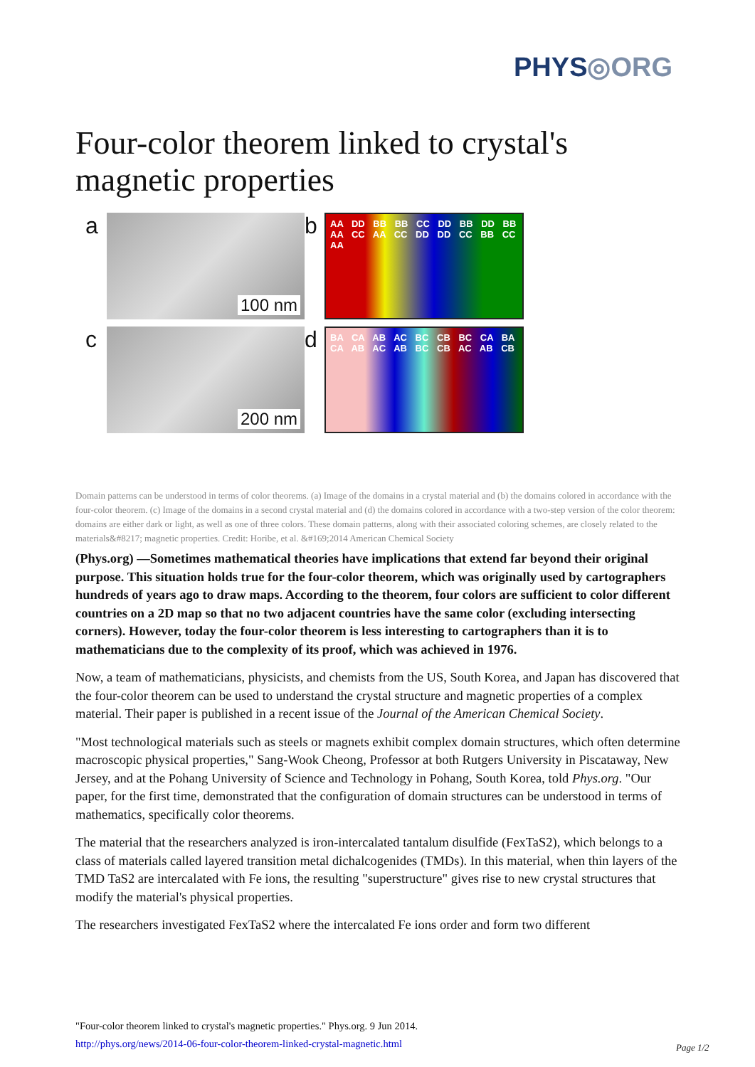PHYS◎ORG
Four-color theorem linked to crystal's magnetic properties
a
100 nm
b
AA DD BB BB CC DD BB DD BB AA CC AA CC DD DD CC BB CC AA
c
200 nm
d
BA CA AB AC BC CB BC CA BA CA AB AC AB BC CB AC AB CB
Domain patterns can be understood in terms of color theorems. (a) Image of the domains in a crystal material and (b) the domains colored in accordance with the four-color theorem. (c) Image of the domains in a second crystal material and (d) the domains colored in accordance with a two-step version of the color theorem: domains are either dark or light, as well as one of three colors. These domain patterns, along with their associated coloring schemes, are closely related to the materials&#8217; magnetic properties. Credit: Horibe, et al. &#169;2014 American Chemical Society
(Phys.org) —Sometimes mathematical theories have implications that extend far beyond their original purpose. This situation holds true for the four-color theorem, which was originally used by cartographers hundreds of years ago to draw maps. According to the theorem, four colors are sufficient to color different countries on a 2D map so that no two adjacent countries have the same color (excluding intersecting corners). However, today the four-color theorem is less interesting to cartographers than it is to mathematicians due to the complexity of its proof, which was achieved in 1976.
Now, a team of mathematicians, physicists, and chemists from the US, South Korea, and Japan has discovered that the four-color theorem can be used to understand the crystal structure and magnetic properties of a complex material. Their paper is published in a recent issue of the Journal of the American Chemical Society.
"Most technological materials such as steels or magnets exhibit complex domain structures, which often determine macroscopic physical properties," Sang-Wook Cheong, Professor at both Rutgers University in Piscataway, New Jersey, and at the Pohang University of Science and Technology in Pohang, South Korea, told Phys.org. "Our paper, for the first time, demonstrated that the configuration of domain structures can be understood in terms of mathematics, specifically color theorems.
The material that the researchers analyzed is iron-intercalated tantalum disulfide (FexTaS2), which belongs to a class of materials called layered transition metal dichalcogenides (TMDs). In this material, when thin layers of the TMD TaS2 are intercalated with Fe ions, the resulting "superstructure" gives rise to new crystal structures that modify the material's physical properties.
The researchers investigated FexTaS2 where the intercalated Fe ions order and form two different
"Four-color theorem linked to crystal's magnetic properties." Phys.org. 9 Jun 2014.
http://phys.org/news/2014-06-four-color-theorem-linked-crystal-magnetic.html
Page 1/2